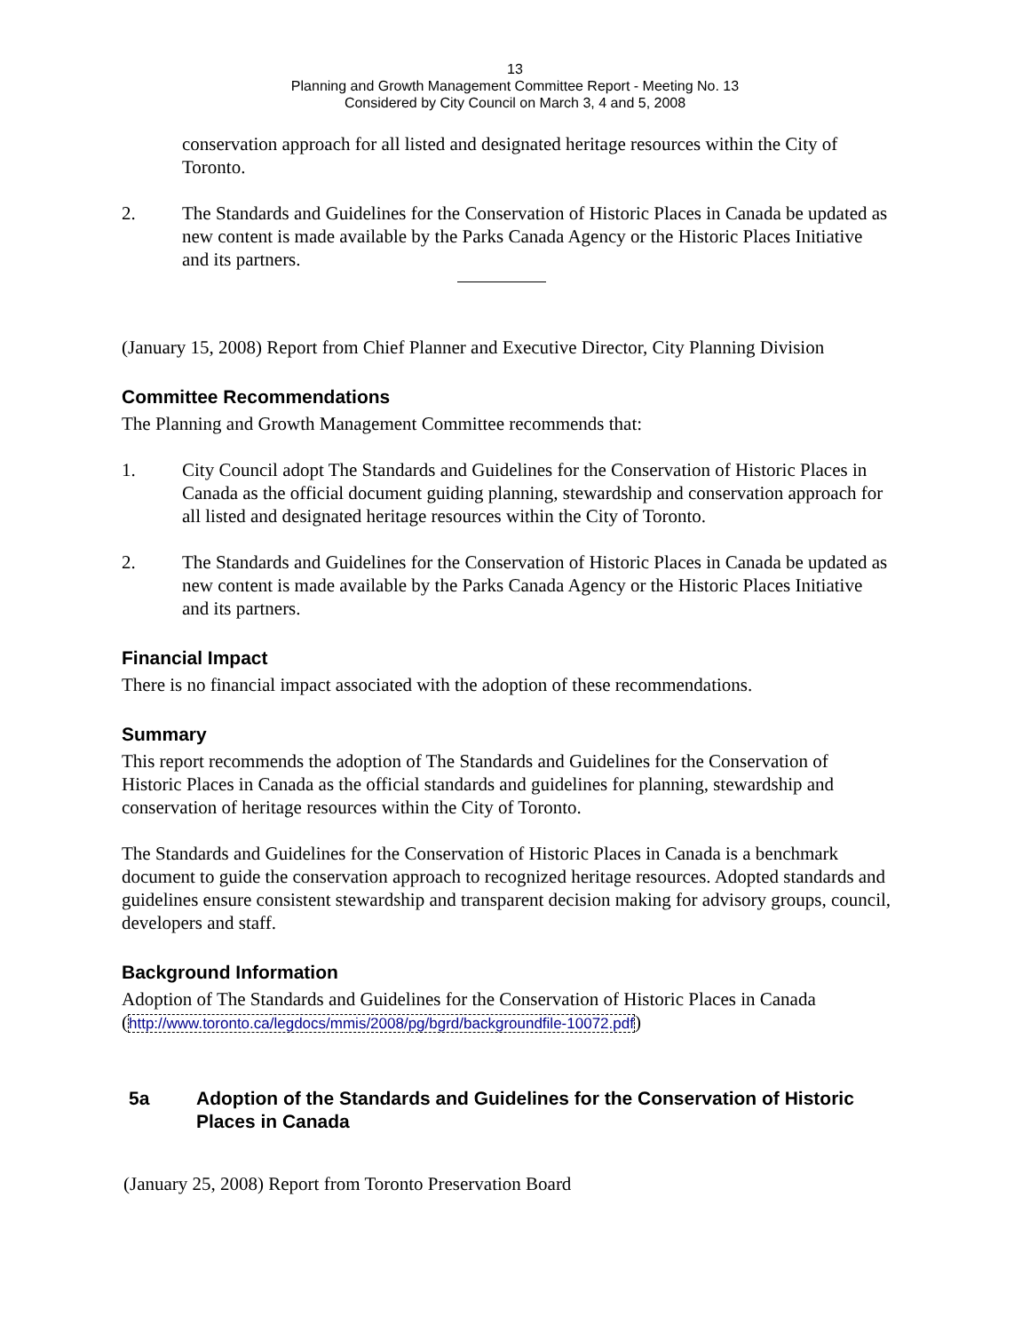13
Planning and Growth Management Committee Report - Meeting No. 13
Considered by City Council on March 3, 4 and 5, 2008
conservation approach for all listed and designated heritage resources within the City of Toronto.
2. The Standards and Guidelines for the Conservation of Historic Places in Canada be updated as new content is made available by the Parks Canada Agency or the Historic Places Initiative and its partners.
(January 15, 2008) Report from Chief Planner and Executive Director, City Planning Division
Committee Recommendations
The Planning and Growth Management Committee recommends that:
1. City Council adopt The Standards and Guidelines for the Conservation of Historic Places in Canada as the official document guiding planning, stewardship and conservation approach for all listed and designated heritage resources within the City of Toronto.
2. The Standards and Guidelines for the Conservation of Historic Places in Canada be updated as new content is made available by the Parks Canada Agency or the Historic Places Initiative and its partners.
Financial Impact
There is no financial impact associated with the adoption of these recommendations.
Summary
This report recommends the adoption of The Standards and Guidelines for the Conservation of Historic Places in Canada as the official standards and guidelines for planning, stewardship and conservation of heritage resources within the City of Toronto.
The Standards and Guidelines for the Conservation of Historic Places in Canada is a benchmark document to guide the conservation approach to recognized heritage resources. Adopted standards and guidelines ensure consistent stewardship and transparent decision making for advisory groups, council, developers and staff.
Background Information
Adoption of The Standards and Guidelines for the Conservation of Historic Places in Canada
(http://www.toronto.ca/legdocs/mmis/2008/pg/bgrd/backgroundfile-10072.pdf)
5a Adoption of the Standards and Guidelines for the Conservation of Historic Places in Canada
(January 25, 2008) Report from Toronto Preservation Board